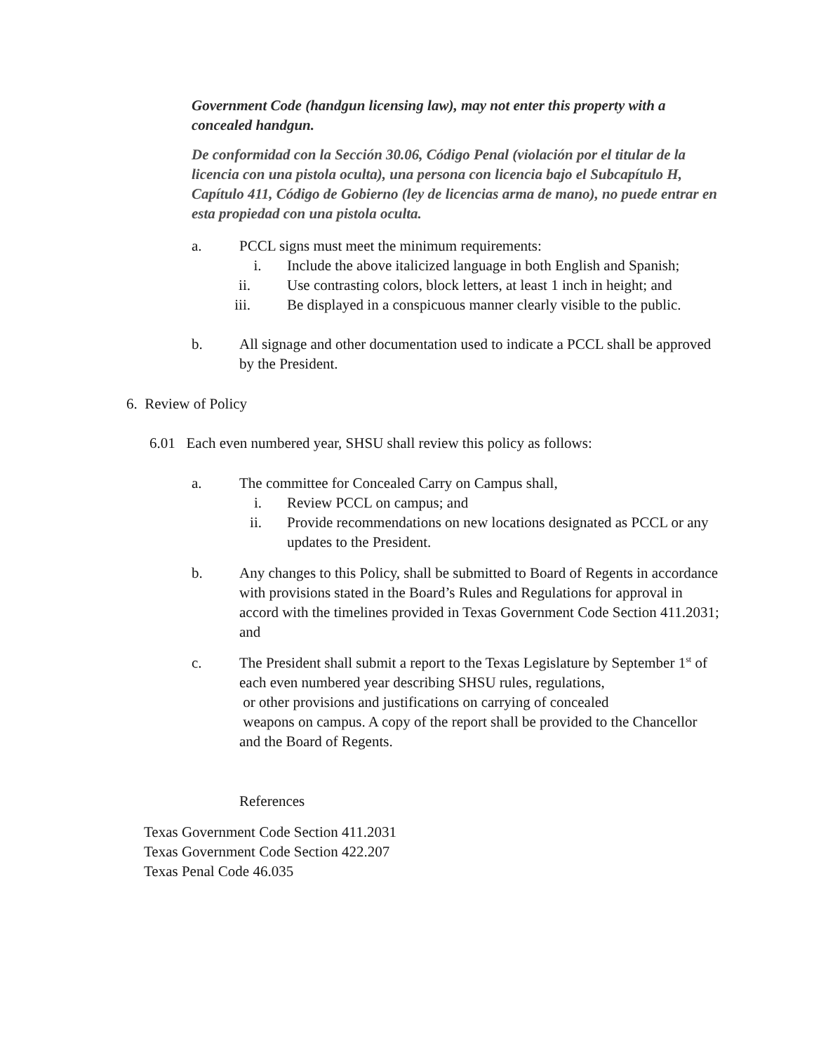Government Code (handgun licensing law), may not enter this property with a concealed handgun.
De conformidad con la Sección 30.06, Código Penal (violación por el titular de la licencia con una pistola oculta), una persona con licencia bajo el Subcapítulo H, Capítulo 411, Código de Gobierno (ley de licencias arma de mano), no puede entrar en esta propiedad con una pistola oculta.
a. PCCL signs must meet the minimum requirements:
i. Include the above italicized language in both English and Spanish;
ii. Use contrasting colors, block letters, at least 1 inch in height; and
iii. Be displayed in a conspicuous manner clearly visible to the public.
b. All signage and other documentation used to indicate a PCCL shall be approved by the President.
6. Review of Policy
6.01 Each even numbered year, SHSU shall review this policy as follows:
a. The committee for Concealed Carry on Campus shall,
i. Review PCCL on campus; and
ii. Provide recommendations on new locations designated as PCCL or any updates to the President.
b. Any changes to this Policy, shall be submitted to Board of Regents in accordance with provisions stated in the Board’s Rules and Regulations for approval in accord with the timelines provided in Texas Government Code Section 411.2031; and
c. The President shall submit a report to the Texas Legislature by September 1<sup>st</sup> of each even numbered year describing SHSU rules, regulations,
or other provisions and justifications on carrying of concealed
weapons on campus. A copy of the report shall be provided to the Chancellor and the Board of Regents.
References
Texas Government Code Section 411.2031
Texas Government Code Section 422.207
Texas Penal Code 46.035